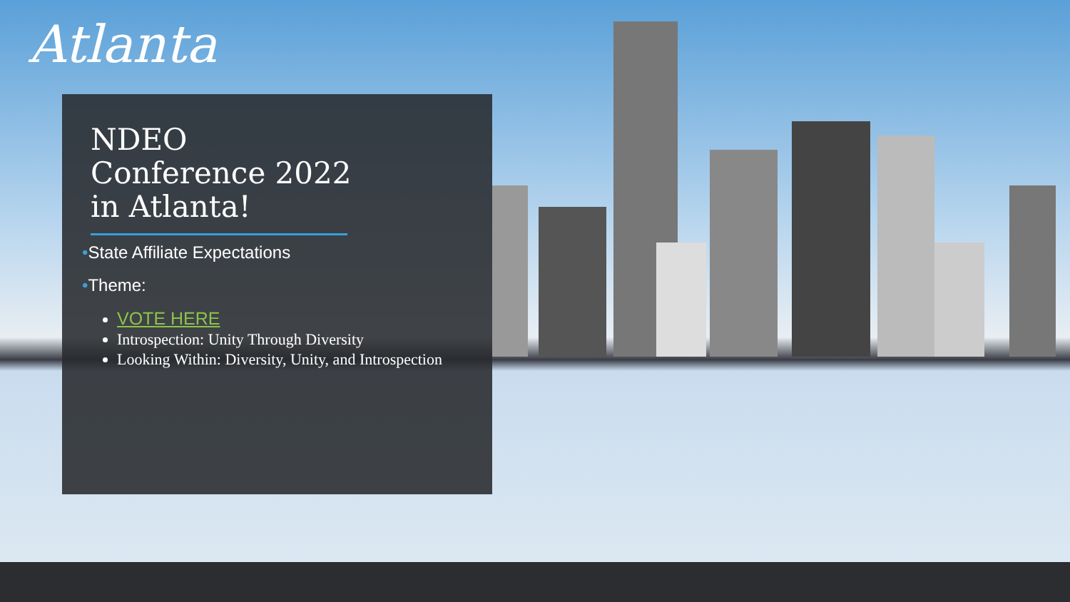Atlanta
NDEO
Conference 2022
in Atlanta!
•State Affiliate Expectations
•Theme:
VOTE HERE
Introspection: Unity Through Diversity
Looking Within: Diversity, Unity, and Introspection